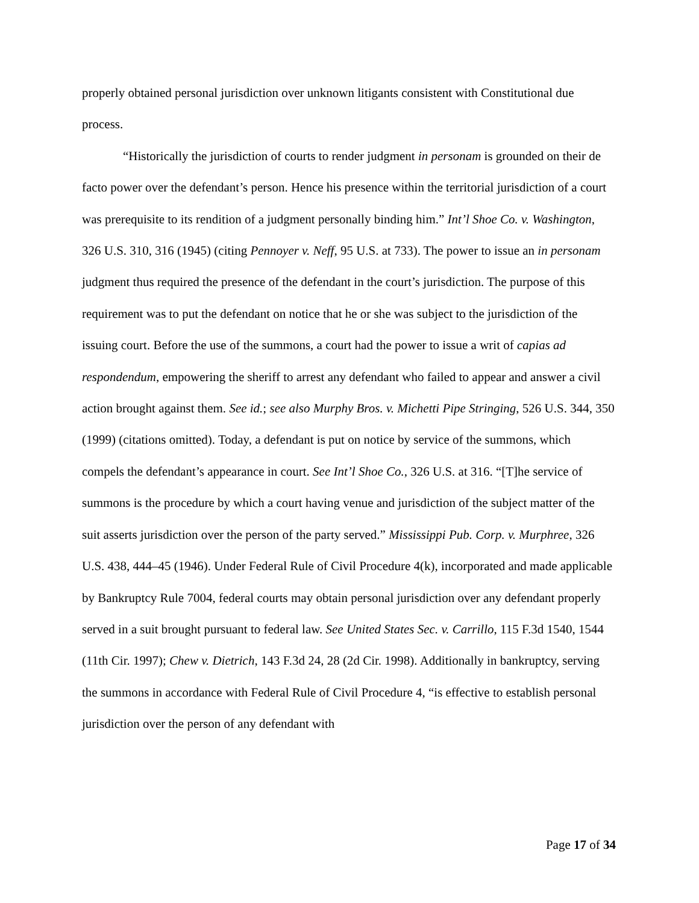properly obtained personal jurisdiction over unknown litigants consistent with Constitutional due process.
“Historically the jurisdiction of courts to render judgment in personam is grounded on their de facto power over the defendant’s person. Hence his presence within the territorial jurisdiction of a court was prerequisite to its rendition of a judgment personally binding him.” Int’l Shoe Co. v. Washington, 326 U.S. 310, 316 (1945) (citing Pennoyer v. Neff, 95 U.S. at 733). The power to issue an in personam judgment thus required the presence of the defendant in the court’s jurisdiction. The purpose of this requirement was to put the defendant on notice that he or she was subject to the jurisdiction of the issuing court. Before the use of the summons, a court had the power to issue a writ of capias ad respondendum, empowering the sheriff to arrest any defendant who failed to appear and answer a civil action brought against them. See id.; see also Murphy Bros. v. Michetti Pipe Stringing, 526 U.S. 344, 350 (1999) (citations omitted). Today, a defendant is put on notice by service of the summons, which compels the defendant’s appearance in court. See Int’l Shoe Co., 326 U.S. at 316. “[T]he service of summons is the procedure by which a court having venue and jurisdiction of the subject matter of the suit asserts jurisdiction over the person of the party served.” Mississippi Pub. Corp. v. Murphree, 326 U.S. 438, 444–45 (1946). Under Federal Rule of Civil Procedure 4(k), incorporated and made applicable by Bankruptcy Rule 7004, federal courts may obtain personal jurisdiction over any defendant properly served in a suit brought pursuant to federal law. See United States Sec. v. Carrillo, 115 F.3d 1540, 1544 (11th Cir. 1997); Chew v. Dietrich, 143 F.3d 24, 28 (2d Cir. 1998). Additionally in bankruptcy, serving the summons in accordance with Federal Rule of Civil Procedure 4, “is effective to establish personal jurisdiction over the person of any defendant with
Page 17 of 34